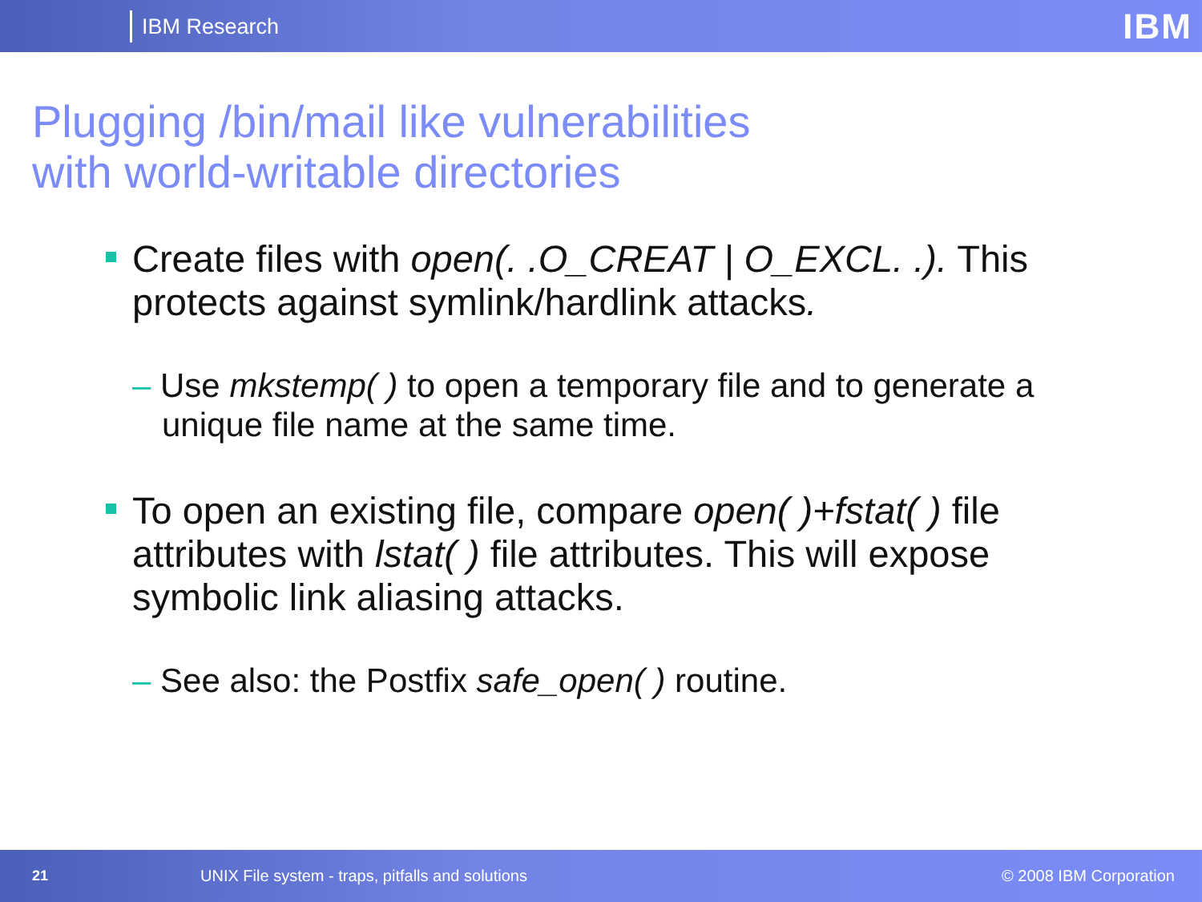IBM Research IBM
Plugging /bin/mail like vulnerabilities
with world-writable directories
Create files with open(. .O_CREAT | O_EXCL. .). This protects against symlink/hardlink attacks.
– Use mkstemp( ) to open a temporary file and to generate a unique file name at the same time.
To open an existing file, compare open( )+fstat( ) file attributes with lstat( ) file attributes. This will expose symbolic link aliasing attacks.
– See also: the Postfix safe_open( ) routine.
21 UNIX File system - traps, pitfalls and solutions © 2008 IBM Corporation